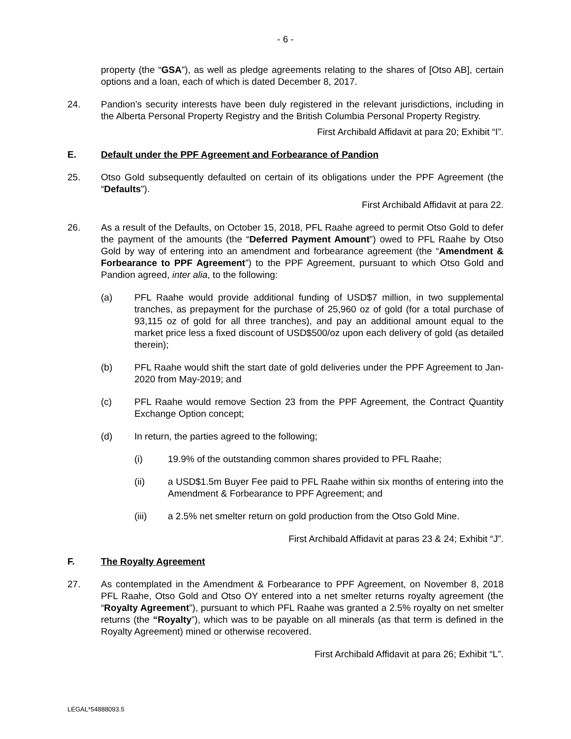- 6 -
property (the “GSA”), as well as pledge agreements relating to the shares of [Otso AB], certain options and a loan, each of which is dated December 8, 2017.
24. Pandion’s security interests have been duly registered in the relevant jurisdictions, including in the Alberta Personal Property Registry and the British Columbia Personal Property Registry.
First Archibald Affidavit at para 20; Exhibit “I”.
E. Default under the PPF Agreement and Forbearance of Pandion
25. Otso Gold subsequently defaulted on certain of its obligations under the PPF Agreement (the “Defaults”).
First Archibald Affidavit at para 22.
26. As a result of the Defaults, on October 15, 2018, PFL Raahe agreed to permit Otso Gold to defer the payment of the amounts (the “Deferred Payment Amount”) owed to PFL Raahe by Otso Gold by way of entering into an amendment and forbearance agreement (the “Amendment & Forbearance to PPF Agreement”) to the PPF Agreement, pursuant to which Otso Gold and Pandion agreed, inter alia, to the following:
(a) PFL Raahe would provide additional funding of USD$7 million, in two supplemental tranches, as prepayment for the purchase of 25,960 oz of gold (for a total purchase of 93,115 oz of gold for all three tranches), and pay an additional amount equal to the market price less a fixed discount of USD$500/oz upon each delivery of gold (as detailed therein);
(b) PFL Raahe would shift the start date of gold deliveries under the PPF Agreement to Jan-2020 from May-2019; and
(c) PFL Raahe would remove Section 23 from the PPF Agreement, the Contract Quantity Exchange Option concept;
(d) In return, the parties agreed to the following;
(i) 19.9% of the outstanding common shares provided to PFL Raahe;
(ii) a USD$1.5m Buyer Fee paid to PFL Raahe within six months of entering into the Amendment & Forbearance to PPF Agreement; and
(iii) a 2.5% net smelter return on gold production from the Otso Gold Mine.
First Archibald Affidavit at paras 23 & 24; Exhibit “J”.
F. The Royalty Agreement
27. As contemplated in the Amendment & Forbearance to PPF Agreement, on November 8, 2018 PFL Raahe, Otso Gold and Otso OY entered into a net smelter returns royalty agreement (the “Royalty Agreement”), pursuant to which PFL Raahe was granted a 2.5% royalty on net smelter returns (the “Royalty”), which was to be payable on all minerals (as that term is defined in the Royalty Agreement) mined or otherwise recovered.
First Archibald Affidavit at para 26; Exhibit “L”.
LEGAL*54888093.5